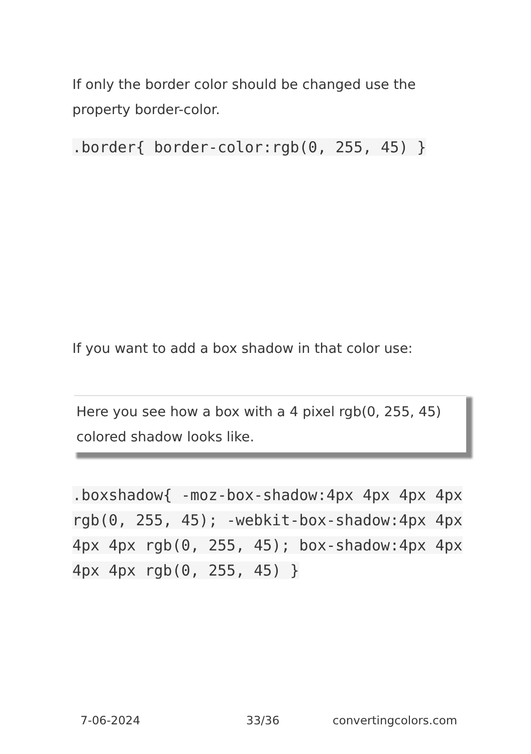If only the border color should be changed use the property border-color.
.border{ border-color:rgb(0, 255, 45) }
If you want to add a box shadow in that color use:
Here you see how a box with a 4 pixel rgb(0, 255, 45) colored shadow looks like.
.boxshadow{ -moz-box-shadow:4px 4px 4px 4px rgb(0, 255, 45); -webkit-box-shadow:4px 4px 4px 4px rgb(0, 255, 45); box-shadow:4px 4px 4px 4px rgb(0, 255, 45) }
7-06-2024 33/36 convertingcolors.com